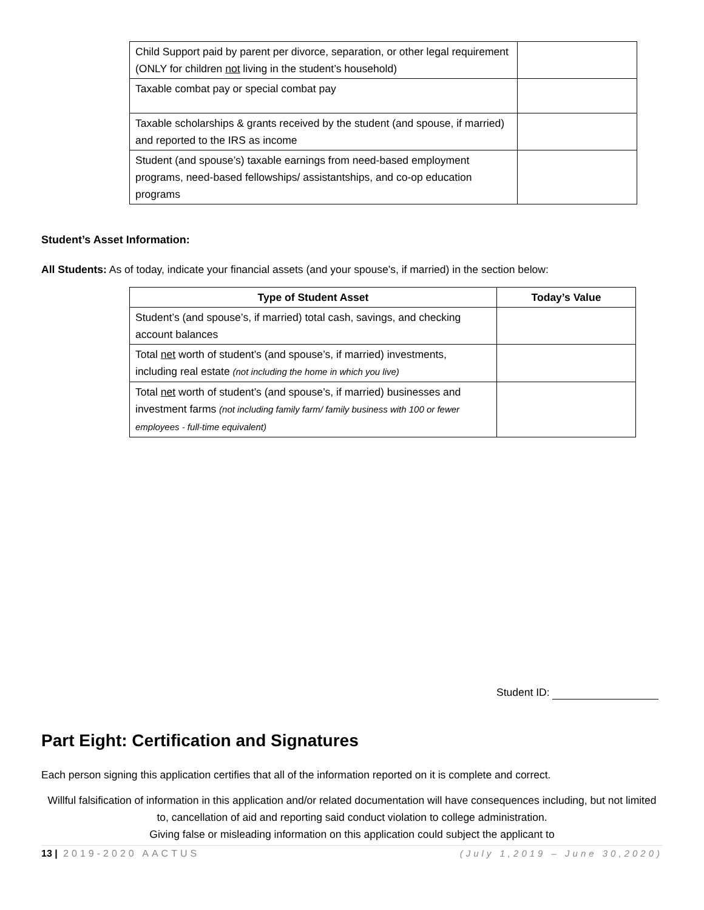| Child Support paid by parent per divorce, separation, or other legal requirement (ONLY for children not living in the student’s household) | |
| Taxable combat pay or special combat pay | |
| Taxable scholarships & grants received by the student (and spouse, if married) and reported to the IRS as income | |
| Student (and spouse’s) taxable earnings from need-based employment programs, need-based fellowships/ assistantships, and co-op education programs | |
Student’s Asset Information:
All Students: As of today, indicate your financial assets (and your spouse’s, if married) in the section below:
| Type of Student Asset | Today’s Value |
| --- | --- |
| Student’s (and spouse’s, if married) total cash, savings, and checking account balances | |
| Total net worth of student’s (and spouse’s, if married) investments, including real estate (not including the home in which you live) | |
| Total net worth of student’s (and spouse’s, if married) businesses and investment farms (not including family farm/ family business with 100 or fewer employees - full-time equivalent) | |
Student ID:
Part Eight: Certification and Signatures
Each person signing this application certifies that all of the information reported on it is complete and correct.
Willful falsification of information in this application and/or related documentation will have consequences including, but not limited to, cancellation of aid and reporting said conduct violation to college administration.
Giving false or misleading information on this application could subject the applicant to
13 | 2019-2020 AACTUS (July 1,2019 – June 30,2020)